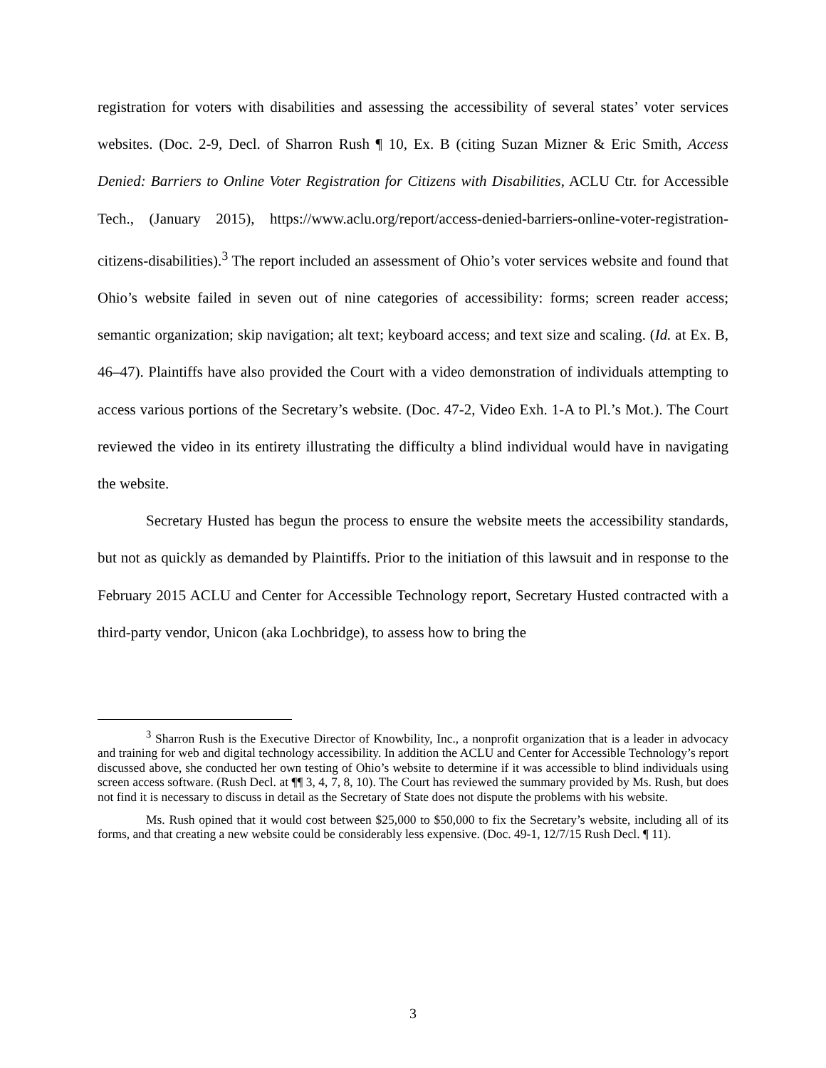registration for voters with disabilities and assessing the accessibility of several states’ voter services websites. (Doc. 2-9, Decl. of Sharron Rush ¶ 10, Ex. B (citing Suzan Mizner & Eric Smith, Access Denied: Barriers to Online Voter Registration for Citizens with Disabilities, ACLU Ctr. for Accessible Tech., (January 2015), https://www.aclu.org/report/access-denied-barriers-online-voter-registration-citizens-disabilities).<sup>3</sup> The report included an assessment of Ohio’s voter services website and found that Ohio’s website failed in seven out of nine categories of accessibility: forms; screen reader access; semantic organization; skip navigation; alt text; keyboard access; and text size and scaling. (Id. at Ex. B, 46–47). Plaintiffs have also provided the Court with a video demonstration of individuals attempting to access various portions of the Secretary’s website. (Doc. 47-2, Video Exh. 1-A to Pl.’s Mot.). The Court reviewed the video in its entirety illustrating the difficulty a blind individual would have in navigating the website.
Secretary Husted has begun the process to ensure the website meets the accessibility standards, but not as quickly as demanded by Plaintiffs. Prior to the initiation of this lawsuit and in response to the February 2015 ACLU and Center for Accessible Technology report, Secretary Husted contracted with a third-party vendor, Unicon (aka Lochbridge), to assess how to bring the
<sup>3</sup> Sharron Rush is the Executive Director of Knowbility, Inc., a nonprofit organization that is a leader in advocacy and training for web and digital technology accessibility. In addition the ACLU and Center for Accessible Technology’s report discussed above, she conducted her own testing of Ohio’s website to determine if it was accessible to blind individuals using screen access software. (Rush Decl. at ¶¶ 3, 4, 7, 8, 10). The Court has reviewed the summary provided by Ms. Rush, but does not find it is necessary to discuss in detail as the Secretary of State does not dispute the problems with his website.
Ms. Rush opined that it would cost between $25,000 to $50,000 to fix the Secretary’s website, including all of its forms, and that creating a new website could be considerably less expensive. (Doc. 49-1, 12/7/15 Rush Decl. ¶ 11).
3